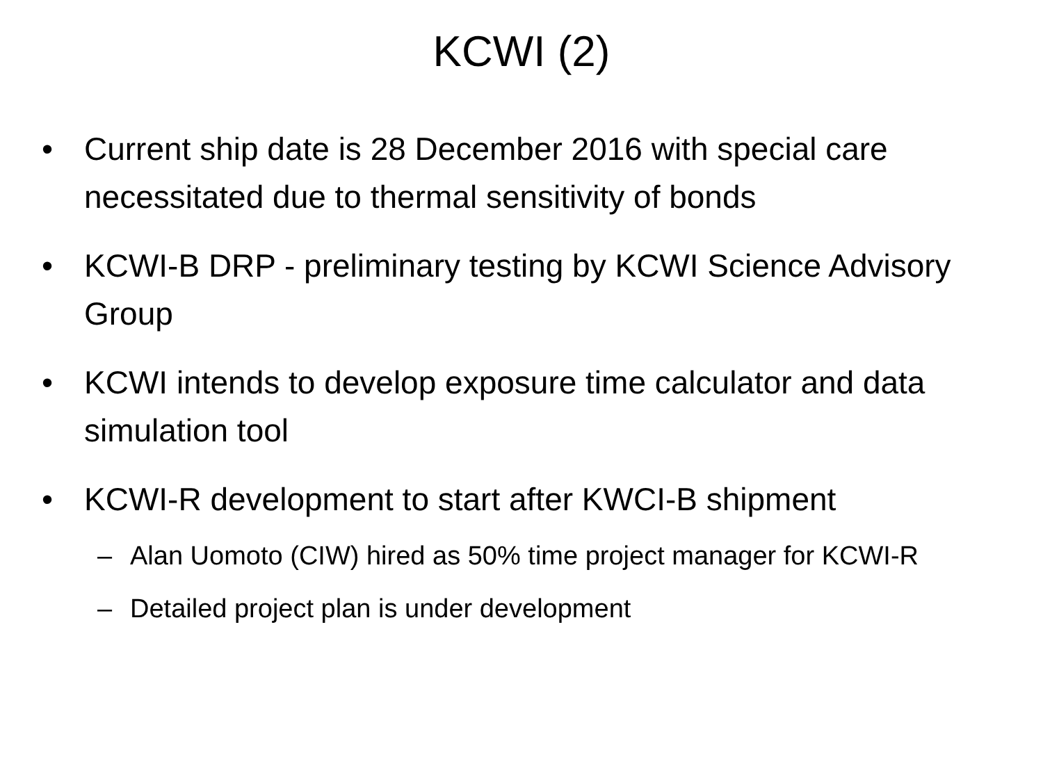KCWI (2)
• Current ship date is 28 December 2016 with special care necessitated due to thermal sensitivity of bonds
• KCWI-B DRP - preliminary testing by KCWI Science Advisory Group
• KCWI intends to develop exposure time calculator and data simulation tool
• KCWI-R development to start after KWCI-B shipment
– Alan Uomoto (CIW) hired as 50% time project manager for KCWI-R
– Detailed project plan is under development